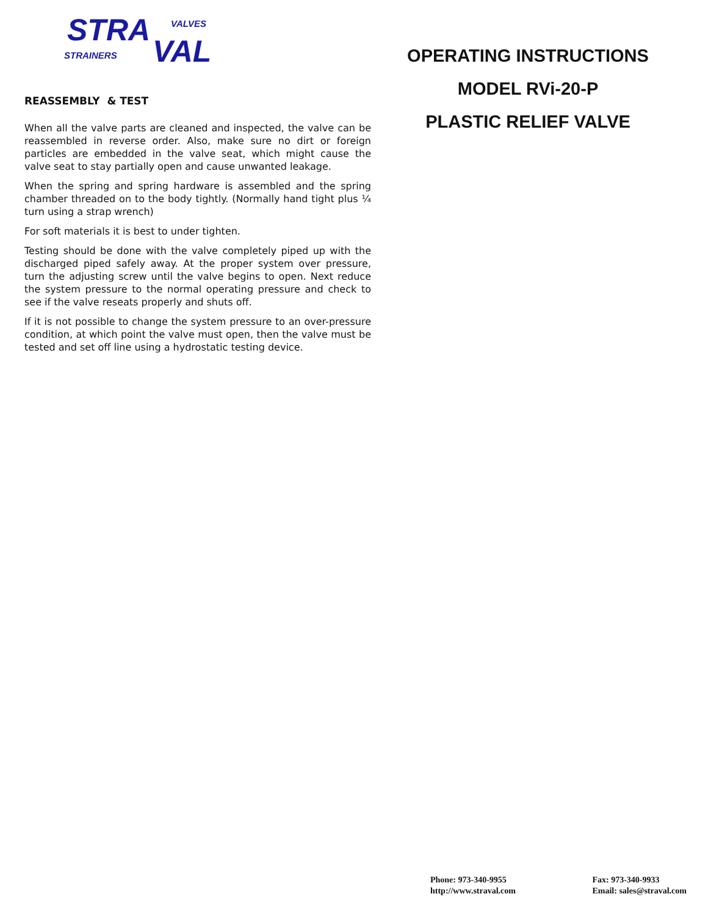STRA VALVES
STRAINERS VAL
REASSEMBLY & TEST
When all the valve parts are cleaned and inspected, the valve can be reassembled in reverse order. Also, make sure no dirt or foreign particles are embedded in the valve seat, which might cause the valve seat to stay partially open and cause unwanted leakage.
When the spring and spring hardware is assembled and the spring chamber threaded on to the body tightly. (Normally hand tight plus ¼ turn using a strap wrench)
For soft materials it is best to under tighten.
Testing should be done with the valve completely piped up with the discharged piped safely away. At the proper system over pressure, turn the adjusting screw until the valve begins to open. Next reduce the system pressure to the normal operating pressure and check to see if the valve reseats properly and shuts off.
If it is not possible to change the system pressure to an over-pressure condition, at which point the valve must open, then the valve must be tested and set off line using a hydrostatic testing device.
OPERATING INSTRUCTIONS
MODEL RVi-20-P
PLASTIC RELIEF VALVE
Phone: 973-340-9955
http://www.straval.com
Fax: 973-340-9933
Email: sales@straval.com